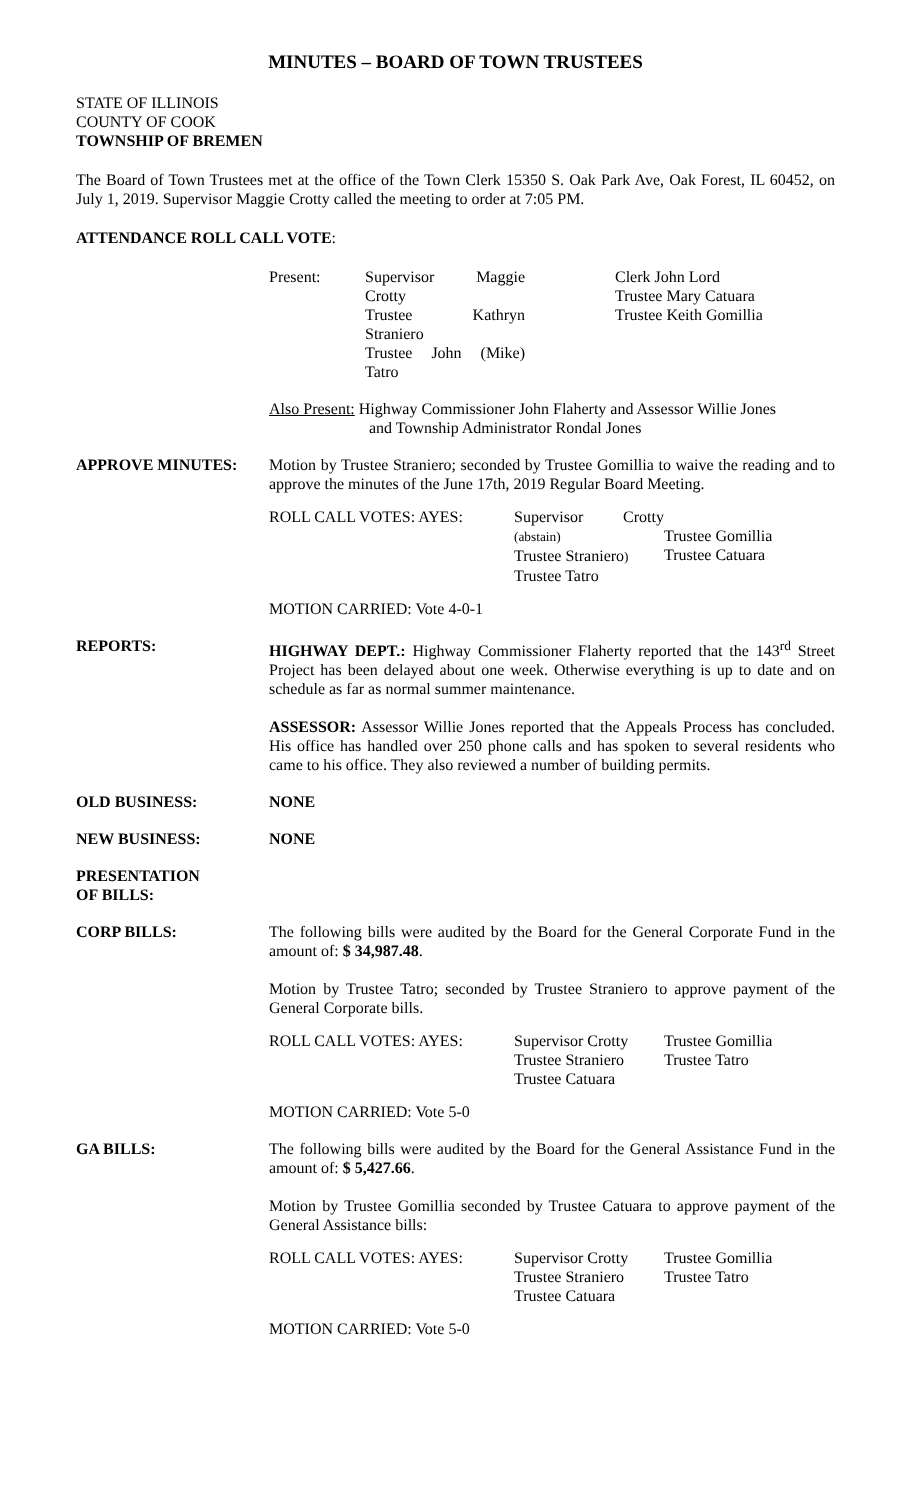MINUTES – BOARD OF TOWN TRUSTEES
STATE OF ILLINOIS
COUNTY OF COOK
TOWNSHIP OF BREMEN
The Board of Town Trustees met at the office of the Town Clerk 15350 S. Oak Park Ave, Oak Forest, IL 60452, on July 1, 2019. Supervisor Maggie Crotty called the meeting to order at 7:05 PM.
ATTENDANCE ROLL CALL VOTE:
Present:
Supervisor Maggie Crotty
Trustee Kathryn Straniero
Trustee John (Mike) Tatro
Clerk John Lord
Trustee Mary Catuara
Trustee Keith Gomillia
Also Present: Highway Commissioner John Flaherty and Assessor Willie Jones
and Township Administrator Rondal Jones
APPROVE MINUTES: Motion by Trustee Straniero; seconded by Trustee Gomillia to waive the reading and to approve the minutes of the June 17th, 2019 Regular Board Meeting.
ROLL CALL VOTES: AYES:
Supervisor Crotty (abstain)
Trustee Straniero)
Trustee Tatro
Trustee Gomillia
Trustee Catuara
MOTION CARRIED: Vote 4-0-1
REPORTS: HIGHWAY DEPT.: Highway Commissioner Flaherty reported that the 143<sup>rd</sup> Street Project has been delayed about one week. Otherwise everything is up to date and on schedule as far as normal summer maintenance.
ASSESSOR: Assessor Willie Jones reported that the Appeals Process has concluded. His office has handled over 250 phone calls and has spoken to several residents who came to his office. They also reviewed a number of building permits.
OLD BUSINESS: NONE
NEW BUSINESS: NONE
PRESENTATION
OF BILLS:
CORP BILLS: The following bills were audited by the Board for the General Corporate Fund in the amount of: $ 34,987.48.
Motion by Trustee Tatro; seconded by Trustee Straniero to approve payment of the General Corporate bills.
ROLL CALL VOTES: AYES:
Supervisor Crotty
Trustee Straniero
Trustee Catuara
Trustee Gomillia
Trustee Tatro
MOTION CARRIED: Vote 5-0
GA BILLS: The following bills were audited by the Board for the General Assistance Fund in the amount of: $ 5,427.66.
Motion by Trustee Gomillia seconded by Trustee Catuara to approve payment of the General Assistance bills:
ROLL CALL VOTES: AYES:
Supervisor Crotty
Trustee Straniero
Trustee Catuara
Trustee Gomillia
Trustee Tatro
MOTION CARRIED: Vote 5-0